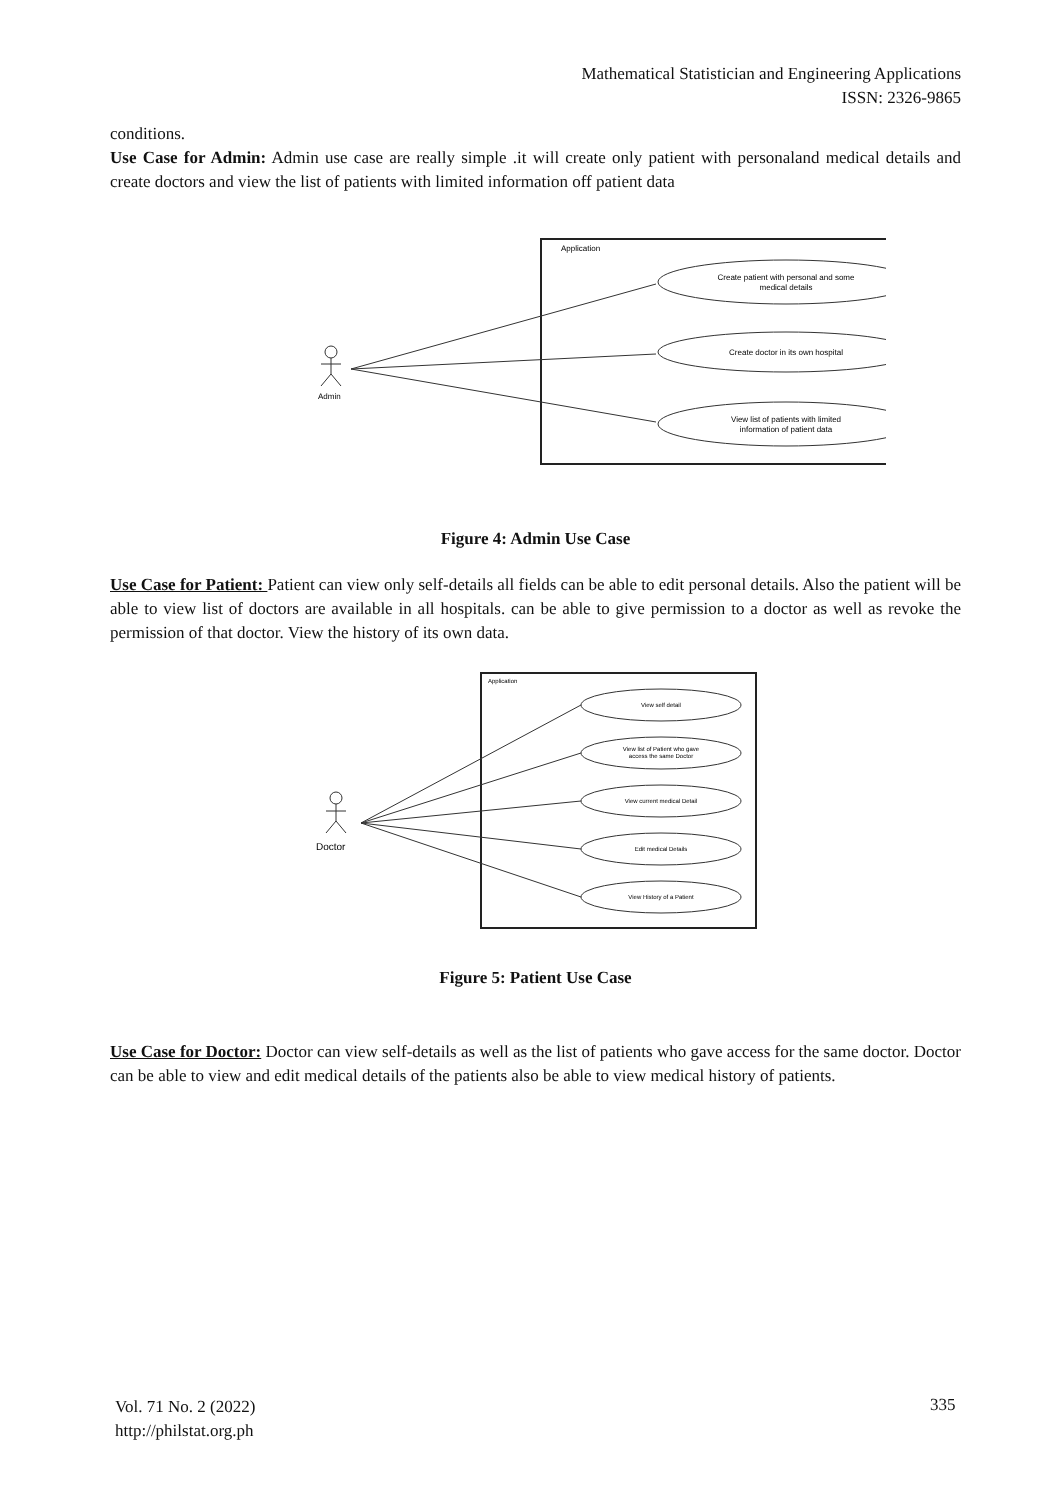Mathematical Statistician and Engineering Applications
ISSN: 2326-9865
conditions.
Use Case for Admin: Admin use case are really simple .it will create only patient with personaland medical details and create doctors and view the list of patients with limited information off patient data
Application
Create patient with personal and some
medical details
Create doctor in its own hospital
View list of patients with limited
information of patient data
Admin
Figure 4: Admin Use Case
Use Case for Patient: Patient can view only self-details all fields can be able to edit personal details. Also the patient will be able to view list of doctors are available in all hospitals. can be able to give permission to a doctor as well as revoke the permission of that doctor. View the history of its own data.
Application
View self detail
View list of Patient who gave
access the same Doctor
View current medical Detail
Edit medical Details
View History of a Patient
Doctor
Figure 5: Patient Use Case
Use Case for Doctor: Doctor can view self-details as well as the list of patients who gave access for the same doctor. Doctor can be able to view and edit medical details of the patients also be able to view medical history of patients.
Vol. 71 No. 2 (2022)
http://philstat.org.ph
335